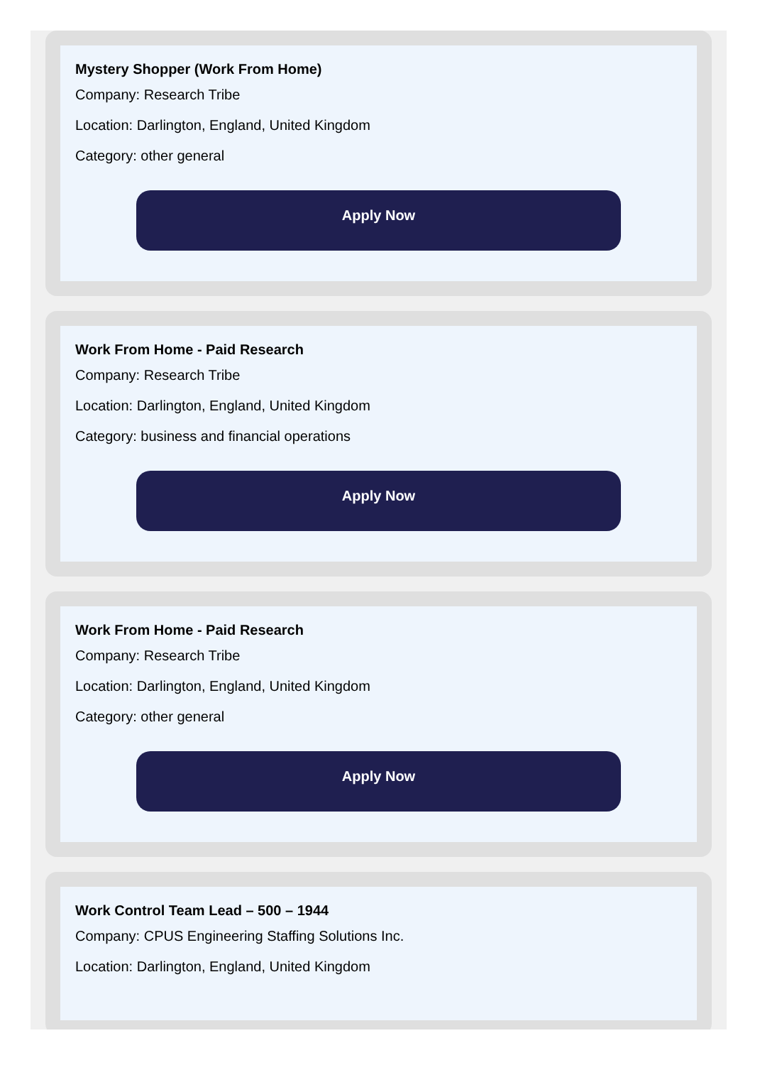Mystery Shopper (Work From Home)
Company: Research Tribe
Location: Darlington, England, United Kingdom
Category: other general
Apply Now
Work From Home - Paid Research
Company: Research Tribe
Location: Darlington, England, United Kingdom
Category: business and financial operations
Apply Now
Work From Home - Paid Research
Company: Research Tribe
Location: Darlington, England, United Kingdom
Category: other general
Apply Now
Work Control Team Lead – 500 – 1944
Company: CPUS Engineering Staffing Solutions Inc.
Location: Darlington, England, United Kingdom